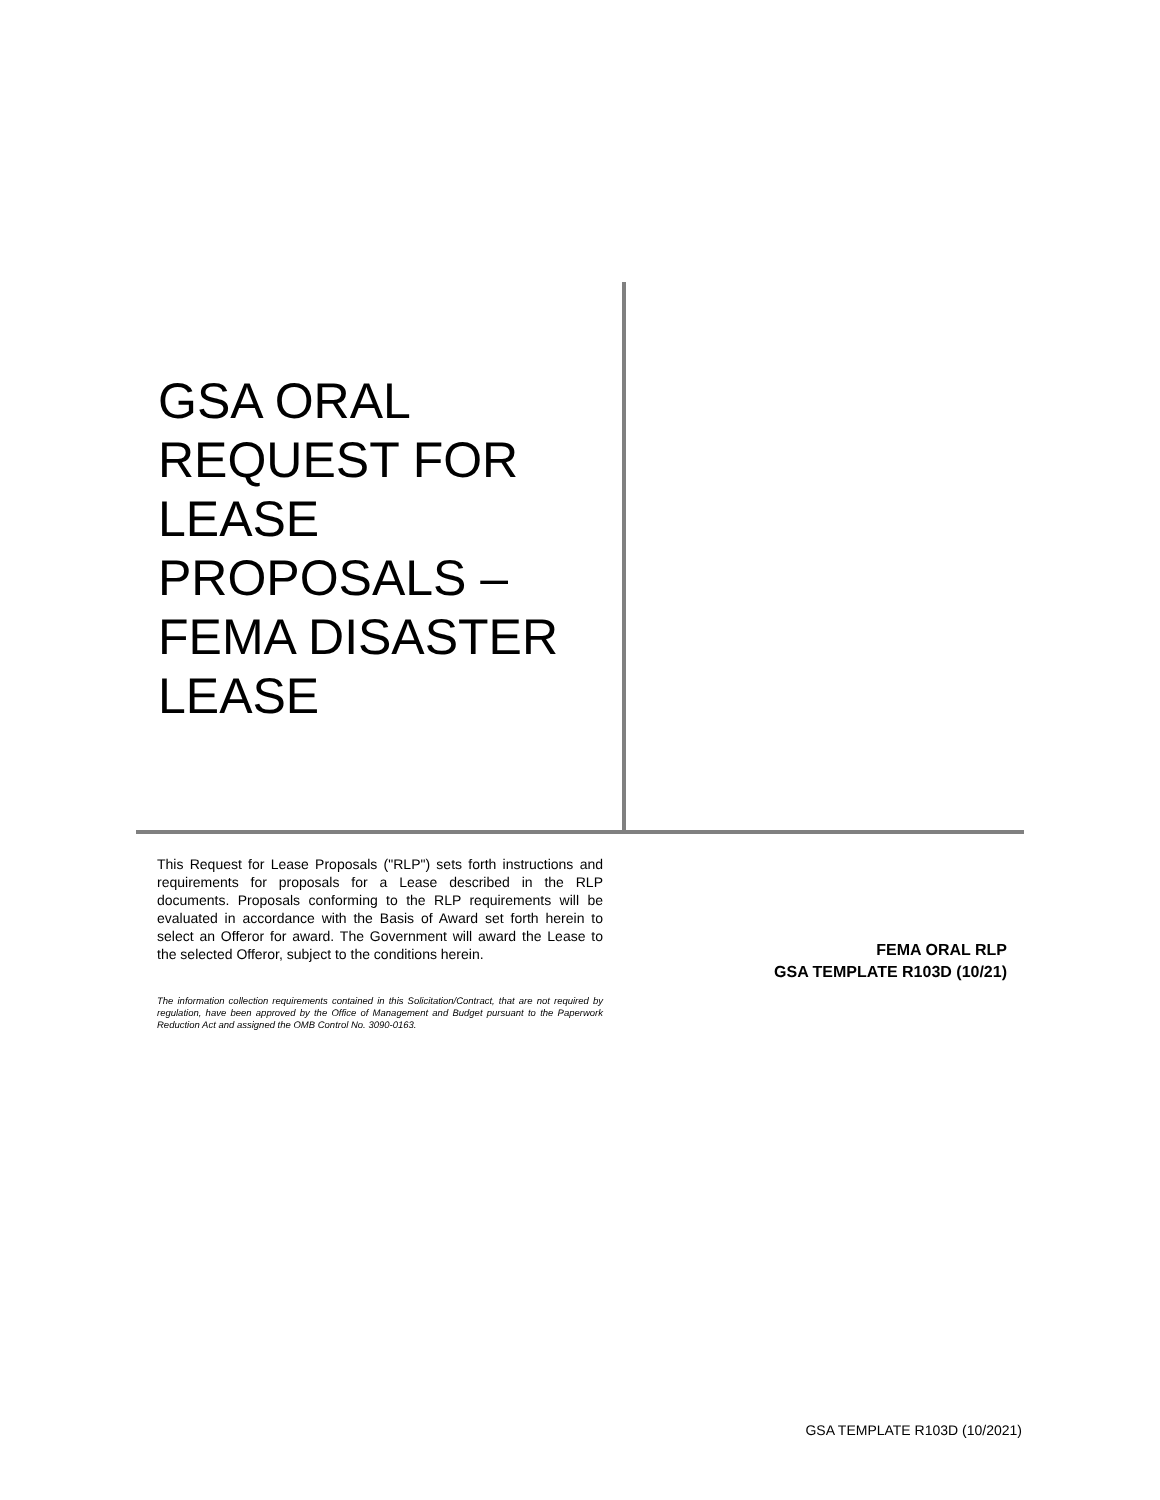GSA ORAL REQUEST FOR LEASE PROPOSALS – FEMA DISASTER LEASE
This Request for Lease Proposals ("RLP") sets forth instructions and requirements for proposals for a Lease described in the RLP documents. Proposals conforming to the RLP requirements will be evaluated in accordance with the Basis of Award set forth herein to select an Offeror for award. The Government will award the Lease to the selected Offeror, subject to the conditions herein.
The information collection requirements contained in this Solicitation/Contract, that are not required by regulation, have been approved by the Office of Management and Budget pursuant to the Paperwork Reduction Act and assigned the OMB Control No. 3090-0163.
FEMA ORAL RLP
GSA TEMPLATE R103D (10/21)
GSA TEMPLATE R103D (10/2021)